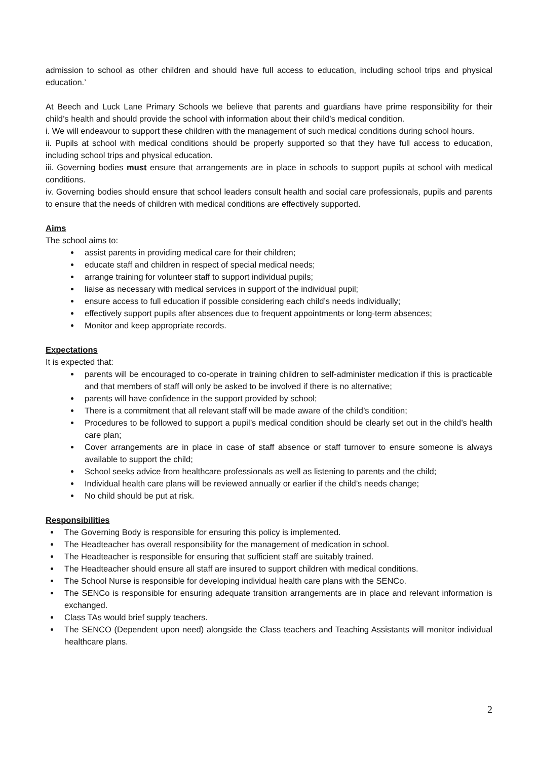admission to school as other children and should have full access to education, including school trips and physical education.’
At Beech and Luck Lane Primary Schools we believe that parents and guardians have prime responsibility for their child’s health and should provide the school with information about their child’s medical condition.
i. We will endeavour to support these children with the management of such medical conditions during school hours.
ii. Pupils at school with medical conditions should be properly supported so that they have full access to education, including school trips and physical education.
iii. Governing bodies must ensure that arrangements are in place in schools to support pupils at school with medical conditions.
iv. Governing bodies should ensure that school leaders consult health and social care professionals, pupils and parents to ensure that the needs of children with medical conditions are effectively supported.
Aims
The school aims to:
assist parents in providing medical care for their children;
educate staff and children in respect of special medical needs;
arrange training for volunteer staff to support individual pupils;
liaise as necessary with medical services in support of the individual pupil;
ensure access to full education if possible considering each child’s needs individually;
effectively support pupils after absences due to frequent appointments or long-term absences;
Monitor and keep appropriate records.
Expectations
It is expected that:
parents will be encouraged to co-operate in training children to self-administer medication if this is practicable and that members of staff will only be asked to be involved if there is no alternative;
parents will have confidence in the support provided by school;
There is a commitment that all relevant staff will be made aware of the child’s condition;
Procedures to be followed to support a pupil’s medical condition should be clearly set out in the child’s health care plan;
Cover arrangements are in place in case of staff absence or staff turnover to ensure someone is always available to support the child;
School seeks advice from healthcare professionals as well as listening to parents and the child;
Individual health care plans will be reviewed annually or earlier if the child’s needs change;
No child should be put at risk.
Responsibilities
The Governing Body is responsible for ensuring this policy is implemented.
The Headteacher has overall responsibility for the management of medication in school.
The Headteacher is responsible for ensuring that sufficient staff are suitably trained.
The Headteacher should ensure all staff are insured to support children with medical conditions.
The School Nurse is responsible for developing individual health care plans with the SENCo.
The SENCo is responsible for ensuring adequate transition arrangements are in place and relevant information is exchanged.
Class TAs would brief supply teachers.
The SENCO (Dependent upon need) alongside the Class teachers and Teaching Assistants will monitor individual healthcare plans.
2